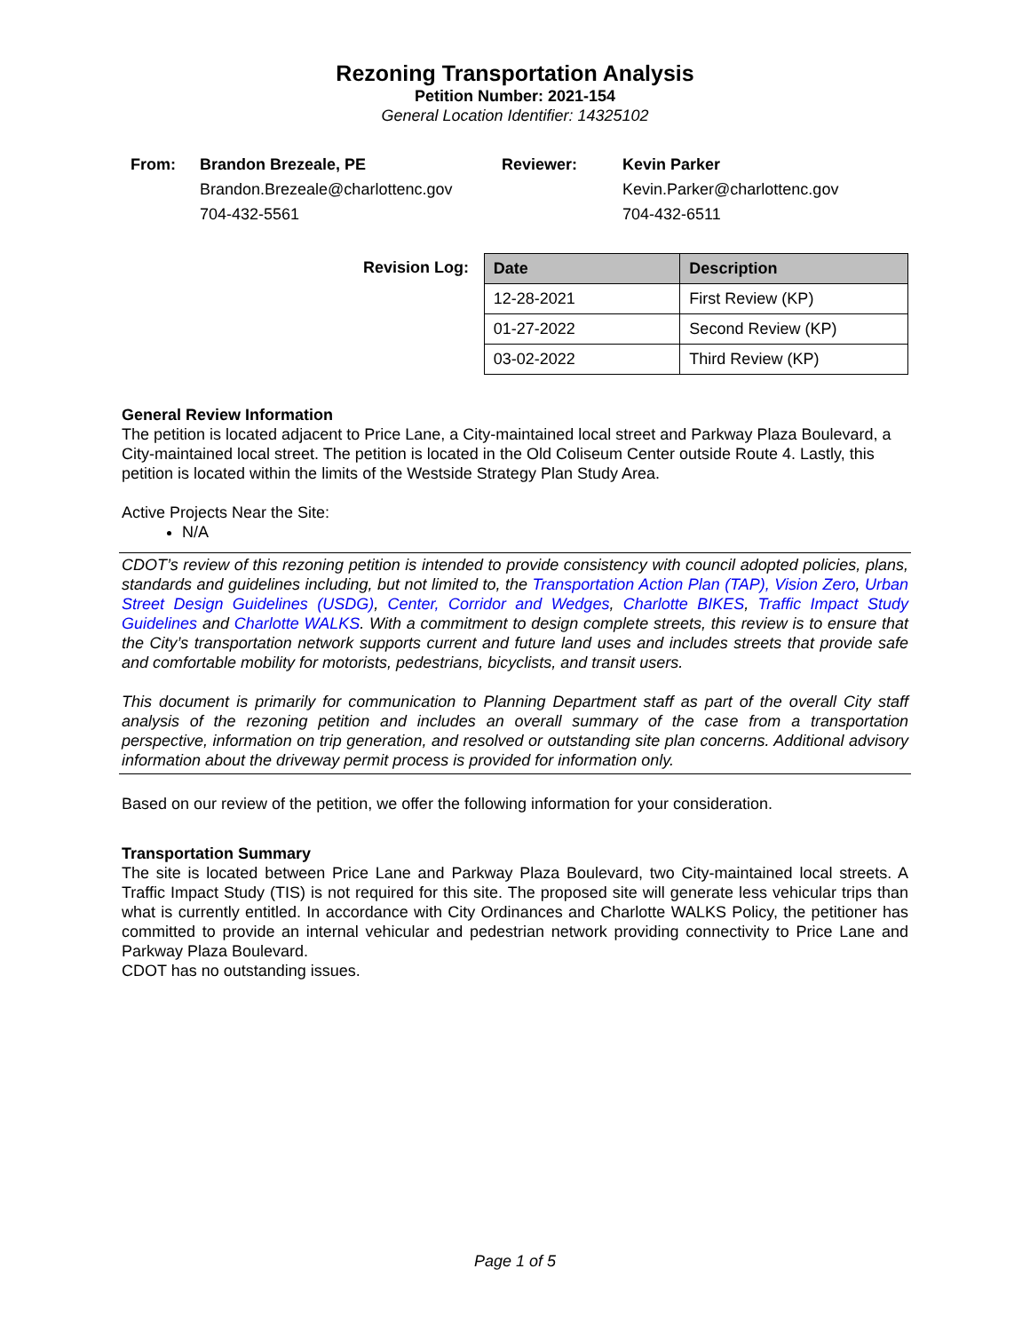Rezoning Transportation Analysis
Petition Number: 2021-154
General Location Identifier: 14325102
From: Brandon Brezeale, PE Reviewer: Kevin Parker Brandon.Brezeale@charlottenc.gov Kevin.Parker@charlottenc.gov 704-432-5561 704-432-6511
Revision Log:
| Date | Description |
| --- | --- |
| 12-28-2021 | First Review (KP) |
| 01-27-2022 | Second Review (KP) |
| 03-02-2022 | Third Review (KP) |
General Review Information
The petition is located adjacent to Price Lane, a City-maintained local street and Parkway Plaza Boulevard, a City-maintained local street. The petition is located in the Old Coliseum Center outside Route 4. Lastly, this petition is located within the limits of the Westside Strategy Plan Study Area.
Active Projects Near the Site:
N/A
CDOT’s review of this rezoning petition is intended to provide consistency with council adopted policies, plans, standards and guidelines including, but not limited to, the Transportation Action Plan (TAP), Vision Zero, Urban Street Design Guidelines (USDG), Center, Corridor and Wedges, Charlotte BIKES, Traffic Impact Study Guidelines and Charlotte WALKS. With a commitment to design complete streets, this review is to ensure that the City’s transportation network supports current and future land uses and includes streets that provide safe and comfortable mobility for motorists, pedestrians, bicyclists, and transit users.
This document is primarily for communication to Planning Department staff as part of the overall City staff analysis of the rezoning petition and includes an overall summary of the case from a transportation perspective, information on trip generation, and resolved or outstanding site plan concerns. Additional advisory information about the driveway permit process is provided for information only.
Based on our review of the petition, we offer the following information for your consideration.
Transportation Summary
The site is located between Price Lane and Parkway Plaza Boulevard, two City-maintained local streets. A Traffic Impact Study (TIS) is not required for this site. The proposed site will generate less vehicular trips than what is currently entitled. In accordance with City Ordinances and Charlotte WALKS Policy, the petitioner has committed to provide an internal vehicular and pedestrian network providing connectivity to Price Lane and Parkway Plaza Boulevard.
CDOT has no outstanding issues.
Page 1 of 5